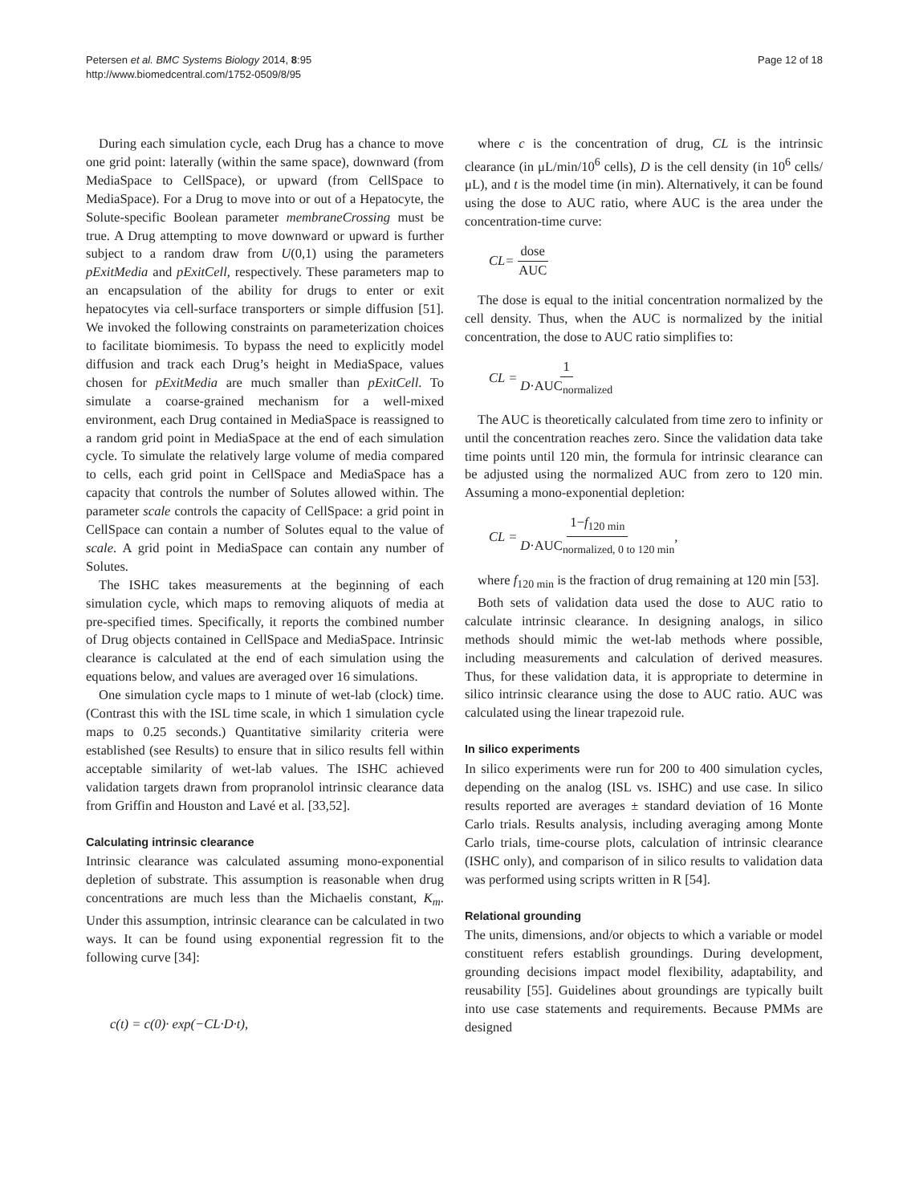Petersen et al. BMC Systems Biology 2014, 8:95
http://www.biomedcentral.com/1752-0509/8/95
Page 12 of 18
During each simulation cycle, each Drug has a chance to move one grid point: laterally (within the same space), downward (from MediaSpace to CellSpace), or upward (from CellSpace to MediaSpace). For a Drug to move into or out of a Hepatocyte, the Solute-specific Boolean parameter membraneCrossing must be true. A Drug attempting to move downward or upward is further subject to a random draw from U(0,1) using the parameters pExitMedia and pExitCell, respectively. These parameters map to an encapsulation of the ability for drugs to enter or exit hepatocytes via cell-surface transporters or simple diffusion [51]. We invoked the following constraints on parameterization choices to facilitate biomimesis. To bypass the need to explicitly model diffusion and track each Drug’s height in MediaSpace, values chosen for pExitMedia are much smaller than pExitCell. To simulate a coarse-grained mechanism for a well-mixed environment, each Drug contained in MediaSpace is reassigned to a random grid point in MediaSpace at the end of each simulation cycle. To simulate the relatively large volume of media compared to cells, each grid point in CellSpace and MediaSpace has a capacity that controls the number of Solutes allowed within. The parameter scale controls the capacity of CellSpace: a grid point in CellSpace can contain a number of Solutes equal to the value of scale. A grid point in MediaSpace can contain any number of Solutes.
The ISHC takes measurements at the beginning of each simulation cycle, which maps to removing aliquots of media at pre-specified times. Specifically, it reports the combined number of Drug objects contained in CellSpace and MediaSpace. Intrinsic clearance is calculated at the end of each simulation using the equations below, and values are averaged over 16 simulations.
One simulation cycle maps to 1 minute of wet-lab (clock) time. (Contrast this with the ISL time scale, in which 1 simulation cycle maps to 0.25 seconds.) Quantitative similarity criteria were established (see Results) to ensure that in silico results fell within acceptable similarity of wet-lab values. The ISHC achieved validation targets drawn from propranolol intrinsic clearance data from Griffin and Houston and Lavé et al. [33,52].
Calculating intrinsic clearance
Intrinsic clearance was calculated assuming mono-exponential depletion of substrate. This assumption is reasonable when drug concentrations are much less than the Michaelis constant, K<sub>m</sub>. Under this assumption, intrinsic clearance can be calculated in two ways. It can be found using exponential regression fit to the following curve [34]:
c(t) = c(0)· exp(−CL·D·t),
where c is the concentration of drug, CL is the intrinsic clearance (in μL/min/10<sup>6</sup> cells), D is the cell density (in 10<sup>6</sup> cells/μL), and t is the model time (in min). Alternatively, it can be found using the dose to AUC ratio, where AUC is the area under the concentration-time curve:
CL= dose AUC
The dose is equal to the initial concentration normalized by the cell density. Thus, when the AUC is normalized by the initial concentration, the dose to AUC ratio simplifies to:
CL = 1 D·AUC<sub>normalized</sub>
The AUC is theoretically calculated from time zero to infinity or until the concentration reaches zero. Since the validation data take time points until 120 min, the formula for intrinsic clearance can be adjusted using the normalized AUC from zero to 120 min. Assuming a mono-exponential depletion:
CL = 1−f<sub>120 min</sub> D·AUC<sub>normalized, 0 to 120 min</sub>,
where f<sub>120 min</sub> is the fraction of drug remaining at 120 min [53].
Both sets of validation data used the dose to AUC ratio to calculate intrinsic clearance. In designing analogs, in silico methods should mimic the wet-lab methods where possible, including measurements and calculation of derived measures. Thus, for these validation data, it is appropriate to determine in silico intrinsic clearance using the dose to AUC ratio. AUC was calculated using the linear trapezoid rule.
In silico experiments
In silico experiments were run for 200 to 400 simulation cycles, depending on the analog (ISL vs. ISHC) and use case. In silico results reported are averages ± standard deviation of 16 Monte Carlo trials. Results analysis, including averaging among Monte Carlo trials, time-course plots, calculation of intrinsic clearance (ISHC only), and comparison of in silico results to validation data was performed using scripts written in R [54].
Relational grounding
The units, dimensions, and/or objects to which a variable or model constituent refers establish groundings. During development, grounding decisions impact model flexibility, adaptability, and reusability [55]. Guidelines about groundings are typically built into use case statements and requirements. Because PMMs are designed